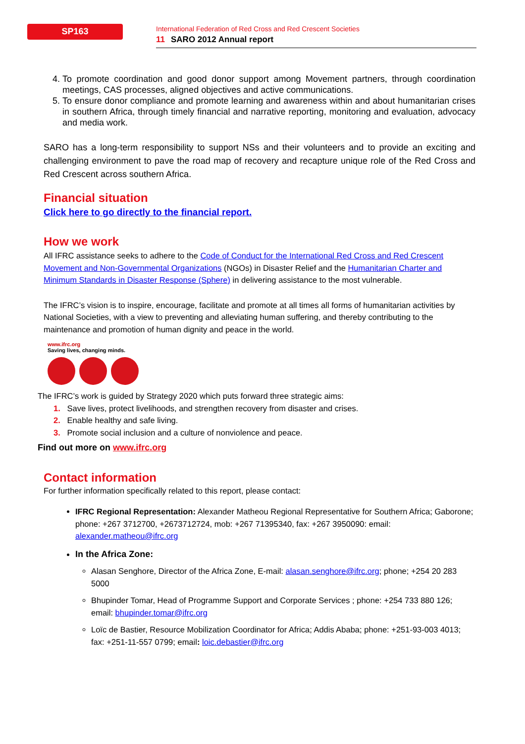SP163
International Federation of Red Cross and Red Crescent Societies
11 SARO 2012 Annual report
4. To promote coordination and good donor support among Movement partners, through coordination meetings, CAS processes, aligned objectives and active communications.
5. To ensure donor compliance and promote learning and awareness within and about humanitarian crises in southern Africa, through timely financial and narrative reporting, monitoring and evaluation, advocacy and media work.
SARO has a long-term responsibility to support NSs and their volunteers and to provide an exciting and challenging environment to pave the road map of recovery and recapture unique role of the Red Cross and Red Crescent across southern Africa.
Financial situation
Click here to go directly to the financial report.
How we work
All IFRC assistance seeks to adhere to the Code of Conduct for the International Red Cross and Red Crescent Movement and Non-Governmental Organizations (NGOs) in Disaster Relief and the Humanitarian Charter and Minimum Standards in Disaster Response (Sphere) in delivering assistance to the most vulnerable.
The IFRC’s vision is to inspire, encourage, facilitate and promote at all times all forms of humanitarian activities by National Societies, with a view to preventing and alleviating human suffering, and thereby contributing to the maintenance and promotion of human dignity and peace in the world.
www.ifrc.org
Saving lives, changing minds.
The IFRC’s work is guided by Strategy 2020 which puts forward three strategic aims:
1. Save lives, protect livelihoods, and strengthen recovery from disaster and crises.
2. Enable healthy and safe living.
3. Promote social inclusion and a culture of nonviolence and peace.
Find out more on www.ifrc.org
Contact information
For further information specifically related to this report, please contact:
IFRC Regional Representation: Alexander Matheou Regional Representative for Southern Africa; Gaborone; phone: +267 3712700, +2673712724, mob: +267 71395340, fax: +267 3950090: email: alexander.matheou@ifrc.org
In the Africa Zone:
Alasan Senghore, Director of the Africa Zone, E-mail: alasan.senghore@ifrc.org; phone; +254 20 283 5000
Bhupinder Tomar, Head of Programme Support and Corporate Services ; phone: +254 733 880 126; email: bhupinder.tomar@ifrc.org
Loïc de Bastier, Resource Mobilization Coordinator for Africa; Addis Ababa; phone: +251-93-003 4013; fax: +251-11-557 0799; email: loic.debastier@ifrc.org